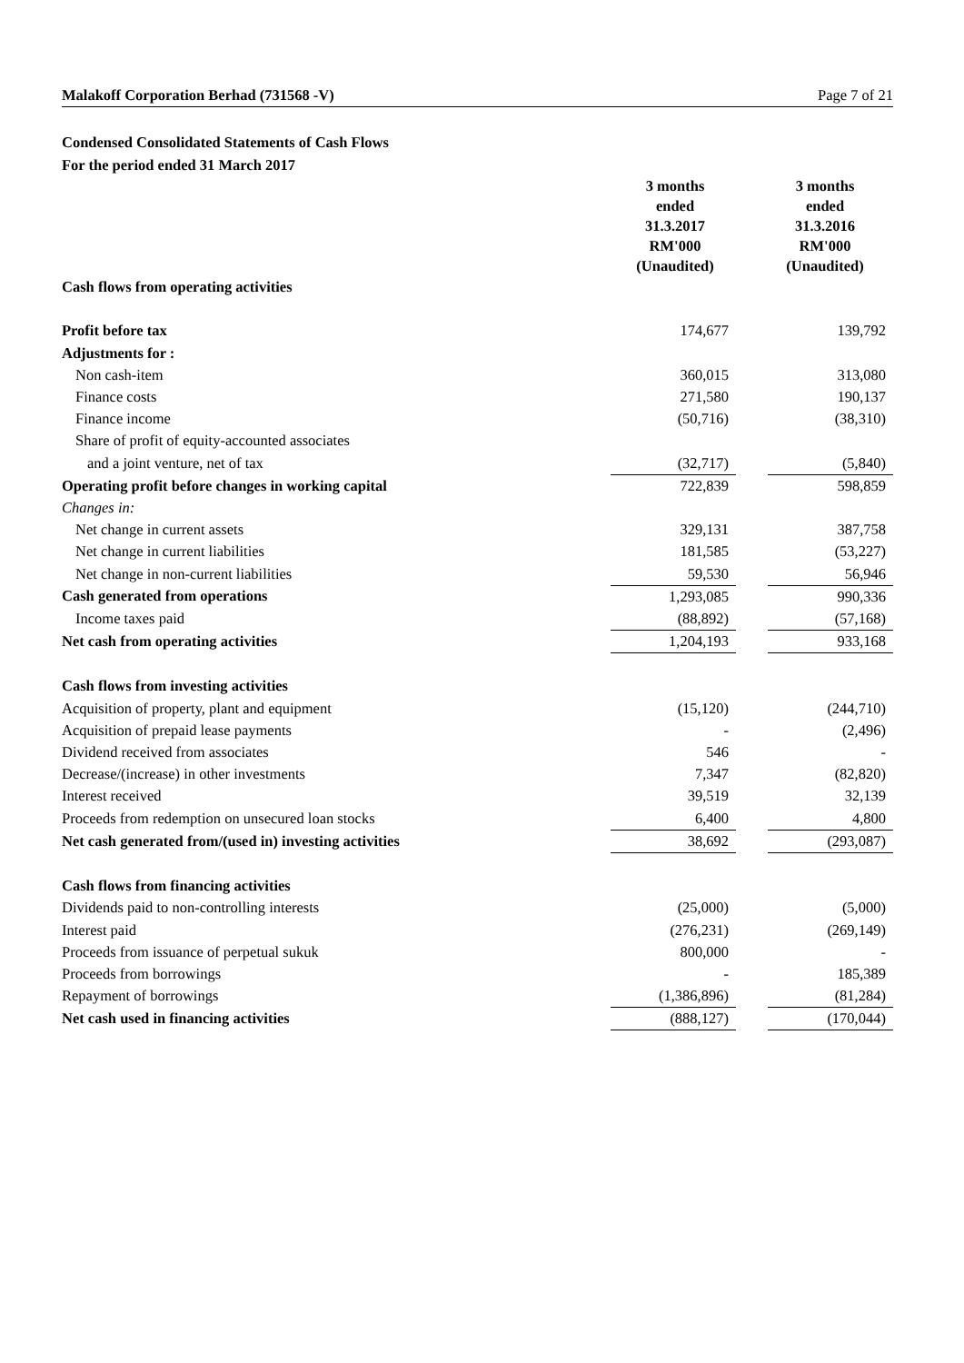Malakoff Corporation Berhad (731568 -V) Page 7 of 21
Condensed Consolidated Statements of Cash Flows
For the period ended 31 March 2017
| | 3 months ended 31.3.2017 RM'000 (Unaudited) | 3 months ended 31.3.2016 RM'000 (Unaudited) |
| Cash flows from operating activities | | | |
| Profit before tax | 174,677 | | 139,792 |
| Adjustments for : | | | |
| Non cash-item | 360,015 | | 313,080 |
| Finance costs | 271,580 | | 190,137 |
| Finance income | (50,716) | | (38,310) |
| Share of profit of equity-accounted associates | | | |
| and a joint venture, net of tax | (32,717) | | (5,840) |
| Operating profit before changes in working capital | 722,839 | | 598,859 |
| Changes in: | | | |
| Net change in current assets | 329,131 | | 387,758 |
| Net change in current liabilities | 181,585 | | (53,227) |
| Net change in non-current liabilities | 59,530 | | 56,946 |
| Cash generated from operations | 1,293,085 | | 990,336 |
| Income taxes paid | (88,892) | | (57,168) |
| Net cash from operating activities | 1,204,193 | | 933,168 |
| Cash flows from investing activities | | | |
| Acquisition of property, plant and equipment | (15,120) | | (244,710) |
| Acquisition of prepaid lease payments | - | | (2,496) |
| Dividend received from associates | 546 | | - |
| Decrease/(increase) in other investments | 7,347 | | (82,820) |
| Interest received | 39,519 | | 32,139 |
| Proceeds from redemption on unsecured loan stocks | 6,400 | | 4,800 |
| Net cash generated from/(used in) investing activities | 38,692 | | (293,087) |
| Cash flows from financing activities | | | |
| Dividends paid to non-controlling interests | (25,000) | | (5,000) |
| Interest paid | (276,231) | | (269,149) |
| Proceeds from issuance of perpetual sukuk | 800,000 | | - |
| Proceeds from borrowings | - | | 185,389 |
| Repayment of borrowings | (1,386,896) | | (81,284) |
| Net cash used in financing activities | (888,127) | | (170,044) |